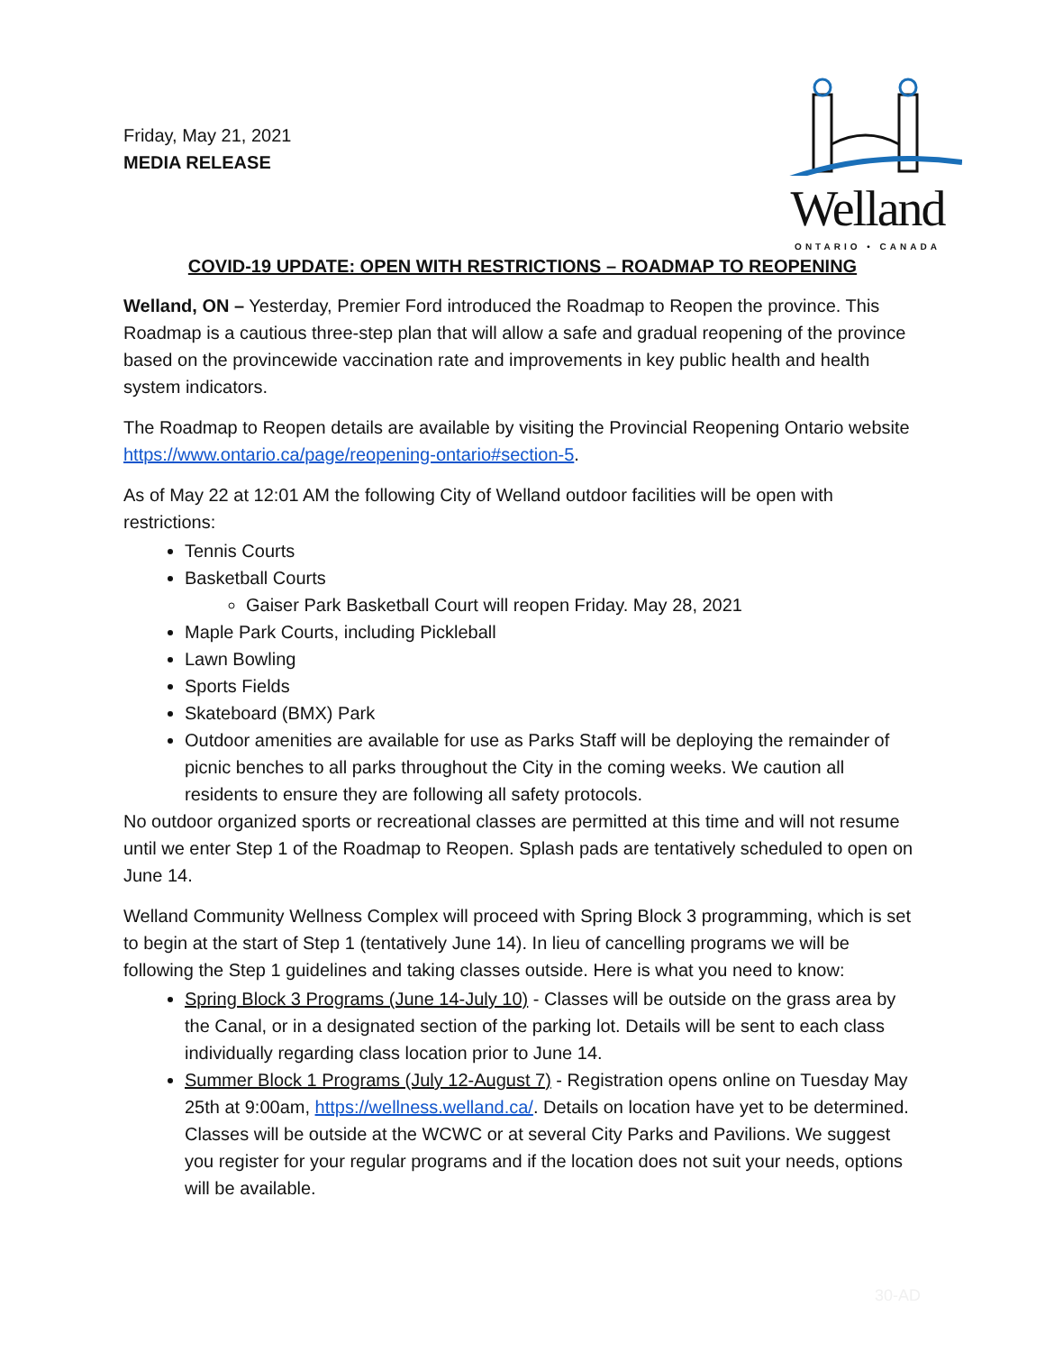Friday, May 21, 2021
MEDIA RELEASE
Welland
ONTARIO • CANADA
COVID-19 UPDATE: OPEN WITH RESTRICTIONS – ROADMAP TO REOPENING
Welland, ON – Yesterday, Premier Ford introduced the Roadmap to Reopen the province. This Roadmap is a cautious three-step plan that will allow a safe and gradual reopening of the province based on the provincewide vaccination rate and improvements in key public health and health system indicators.
The Roadmap to Reopen details are available by visiting the Provincial Reopening Ontario website https://www.ontario.ca/page/reopening-ontario#section-5.
As of May 22 at 12:01 AM the following City of Welland outdoor facilities will be open with restrictions:
Tennis Courts
Basketball Courts
Gaiser Park Basketball Court will reopen Friday. May 28, 2021
Maple Park Courts, including Pickleball
Lawn Bowling
Sports Fields
Skateboard (BMX) Park
Outdoor amenities are available for use as Parks Staff will be deploying the remainder of picnic benches to all parks throughout the City in the coming weeks. We caution all residents to ensure they are following all safety protocols.
No outdoor organized sports or recreational classes are permitted at this time and will not resume until we enter Step 1 of the Roadmap to Reopen. Splash pads are tentatively scheduled to open on June 14.
Welland Community Wellness Complex will proceed with Spring Block 3 programming, which is set to begin at the start of Step 1 (tentatively June 14). In lieu of cancelling programs we will be following the Step 1 guidelines and taking classes outside. Here is what you need to know:
Spring Block 3 Programs (June 14-July 10) - Classes will be outside on the grass area by the Canal, or in a designated section of the parking lot. Details will be sent to each class individually regarding class location prior to June 14.
Summer Block 1 Programs (July 12-August 7) - Registration opens online on Tuesday May 25th at 9:00am, https://wellness.welland.ca/. Details on location have yet to be determined. Classes will be outside at the WCWC or at several City Parks and Pavilions. We suggest you register for your regular programs and if the location does not suit your needs, options will be available.
30-AD